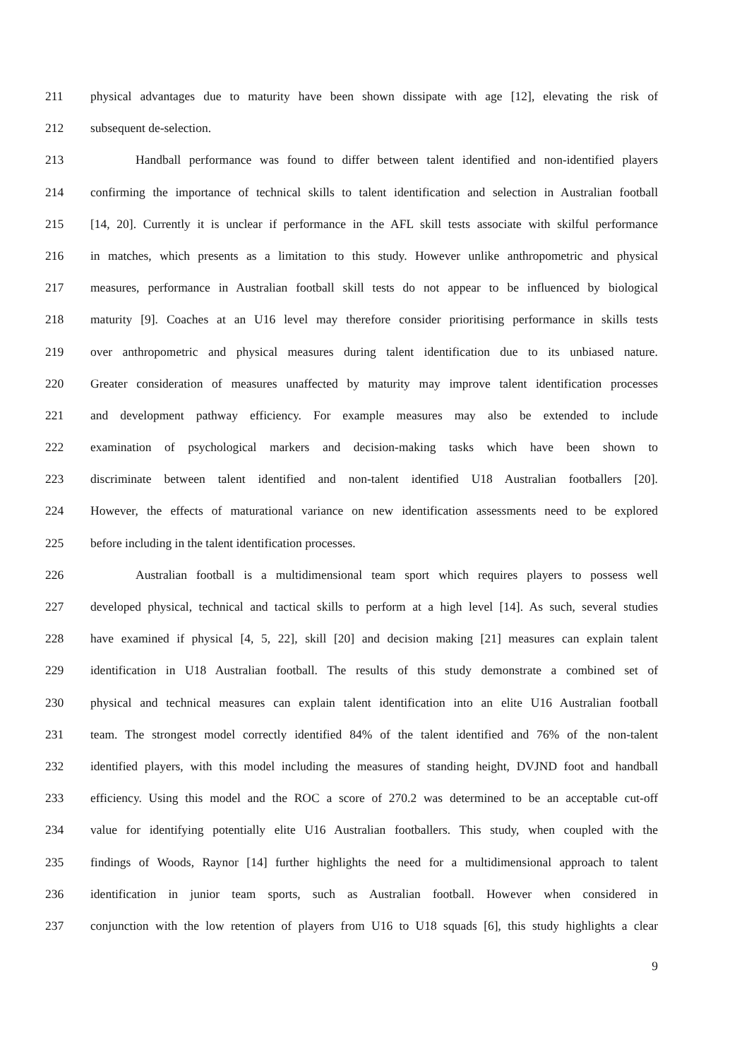211 physical advantages due to maturity have been shown dissipate with age [12], elevating the risk of
212 subsequent de-selection.
213 Handball performance was found to differ between talent identified and non-identified players
214 confirming the importance of technical skills to talent identification and selection in Australian football
215 [14, 20]. Currently it is unclear if performance in the AFL skill tests associate with skilful performance
216 in matches, which presents as a limitation to this study. However unlike anthropometric and physical
217 measures, performance in Australian football skill tests do not appear to be influenced by biological
218 maturity [9]. Coaches at an U16 level may therefore consider prioritising performance in skills tests
219 over anthropometric and physical measures during talent identification due to its unbiased nature.
220 Greater consideration of measures unaffected by maturity may improve talent identification processes
221 and development pathway efficiency. For example measures may also be extended to include
222 examination of psychological markers and decision-making tasks which have been shown to
223 discriminate between talent identified and non-talent identified U18 Australian footballers [20].
224 However, the effects of maturational variance on new identification assessments need to be explored
225 before including in the talent identification processes.
226 Australian football is a multidimensional team sport which requires players to possess well
227 developed physical, technical and tactical skills to perform at a high level [14]. As such, several studies
228 have examined if physical [4, 5, 22], skill [20] and decision making [21] measures can explain talent
229 identification in U18 Australian football. The results of this study demonstrate a combined set of
230 physical and technical measures can explain talent identification into an elite U16 Australian football
231 team. The strongest model correctly identified 84% of the talent identified and 76% of the non-talent
232 identified players, with this model including the measures of standing height, DVJND foot and handball
233 efficiency. Using this model and the ROC a score of 270.2 was determined to be an acceptable cut-off
234 value for identifying potentially elite U16 Australian footballers. This study, when coupled with the
235 findings of Woods, Raynor [14] further highlights the need for a multidimensional approach to talent
236 identification in junior team sports, such as Australian football. However when considered in
237 conjunction with the low retention of players from U16 to U18 squads [6], this study highlights a clear
9